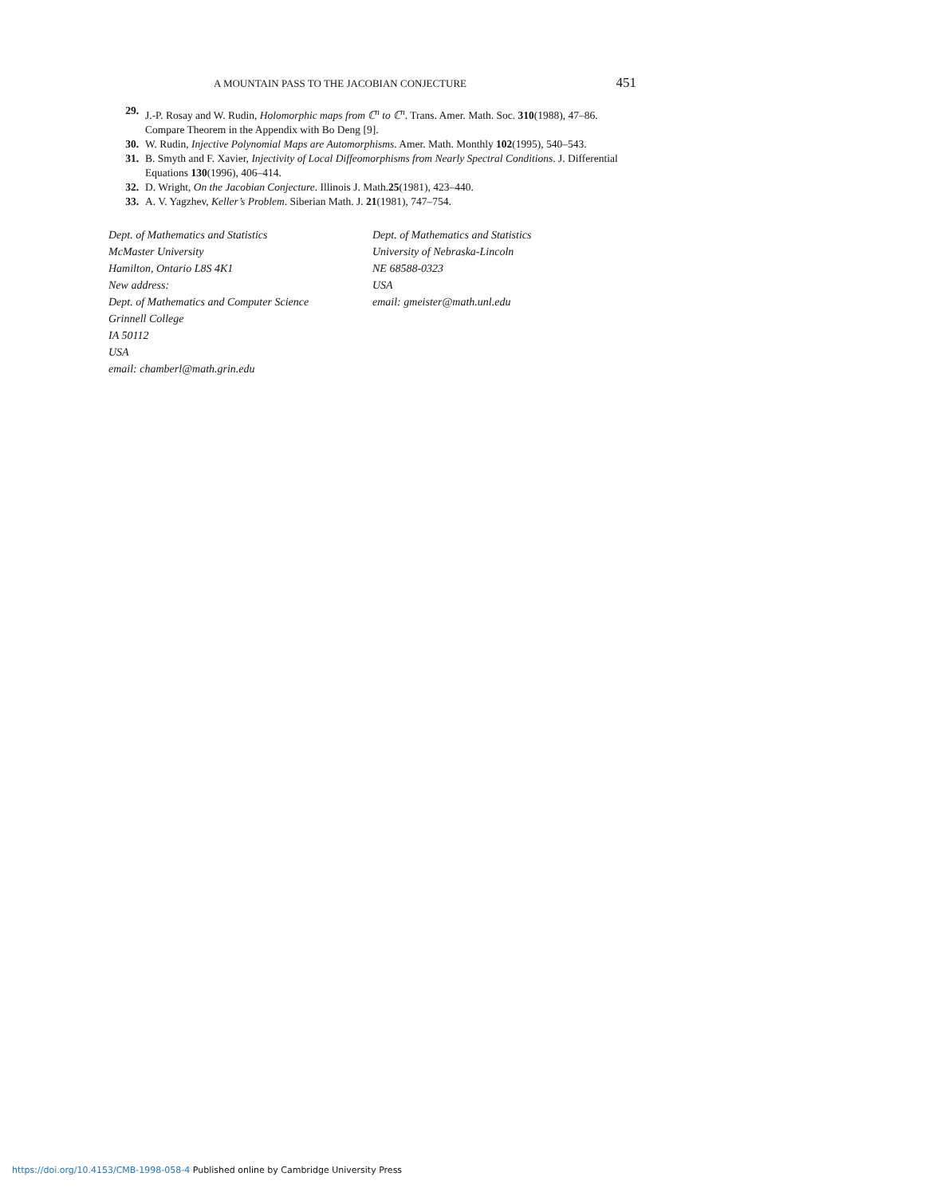A MOUNTAIN PASS TO THE JACOBIAN CONJECTURE 451
29. J.-P. Rosay and W. Rudin, Holomorphic maps from ℂ<sup>n</sup> to ℂ<sup>n</sup>. Trans. Amer. Math. Soc. 310(1988), 47–86. Compare Theorem in the Appendix with Bo Deng [9].
30. W. Rudin, Injective Polynomial Maps are Automorphisms. Amer. Math. Monthly 102(1995), 540–543.
31. B. Smyth and F. Xavier, Injectivity of Local Diffeomorphisms from Nearly Spectral Conditions. J. Differential Equations 130(1996), 406–414.
32. D. Wright, On the Jacobian Conjecture. Illinois J. Math.25(1981), 423–440.
33. A. V. Yagzhev, Keller’s Problem. Siberian Math. J. 21(1981), 747–754.
Dept. of Mathematics and Statistics
McMaster University
Hamilton, Ontario L8S 4K1
New address:
Dept. of Mathematics and Computer Science
Grinnell College
IA 50112
USA
email: chamberl@math.grin.edu
Dept. of Mathematics and Statistics
University of Nebraska-Lincoln
NE 68588-0323
USA
email: gmeister@math.unl.edu
https://doi.org/10.4153/CMB-1998-058-4 Published online by Cambridge University Press